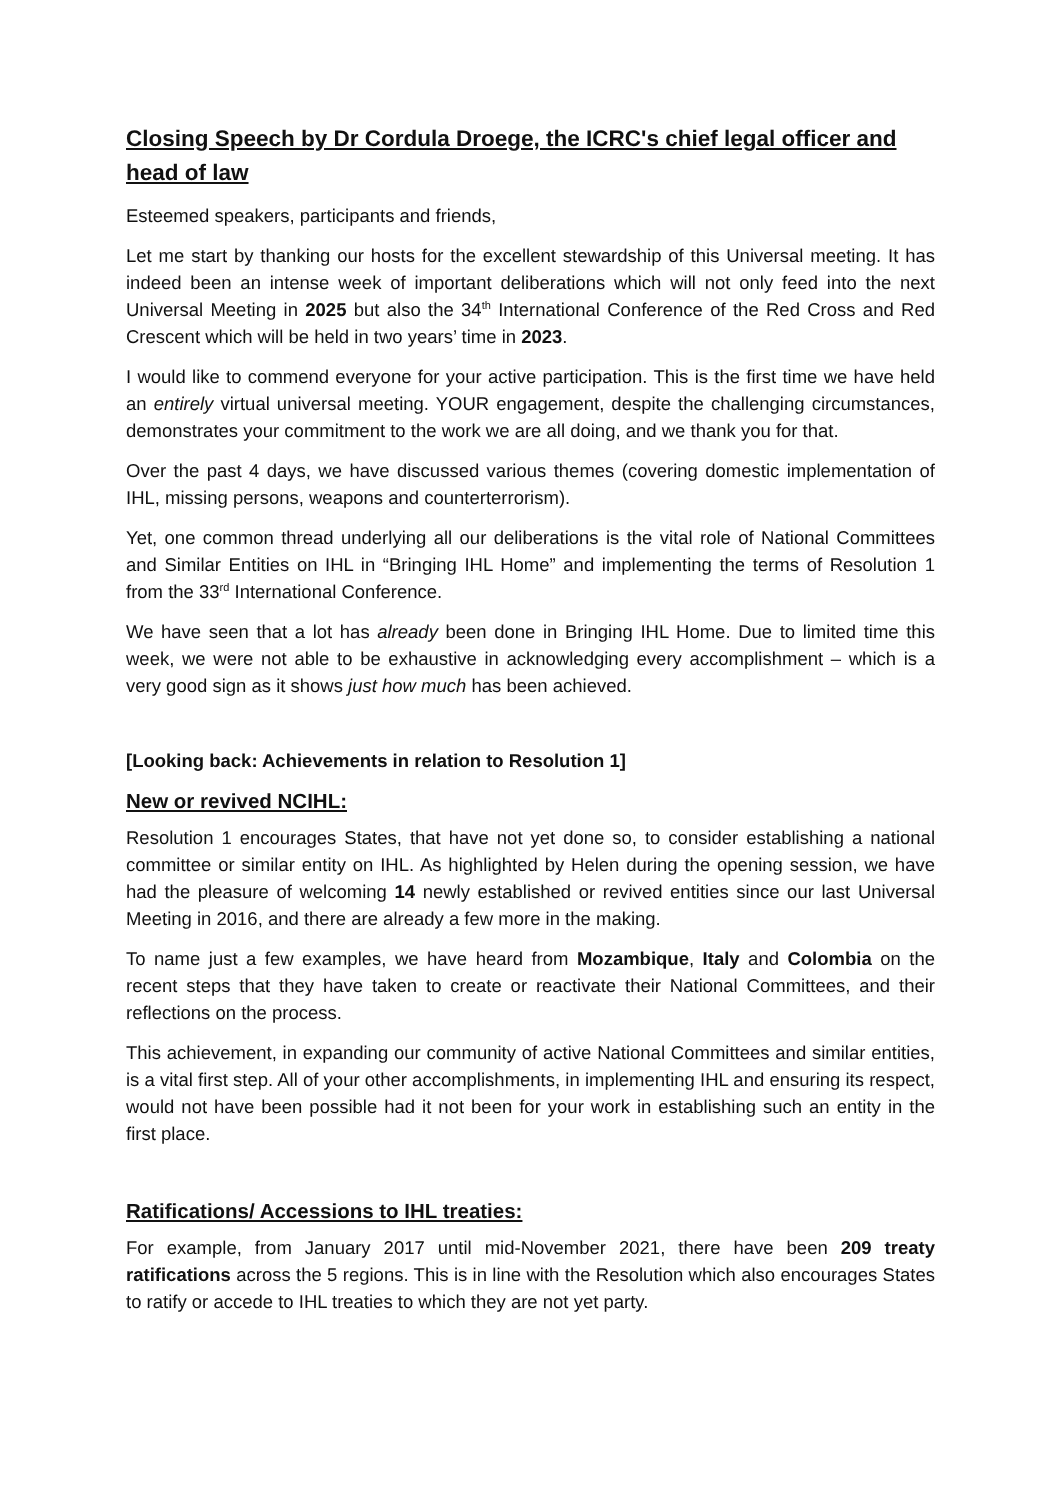Closing Speech by Dr Cordula Droege, the ICRC's chief legal officer and head of law
Esteemed speakers, participants and friends,
Let me start by thanking our hosts for the excellent stewardship of this Universal meeting. It has indeed been an intense week of important deliberations which will not only feed into the next Universal Meeting in 2025 but also the 34<sup>th</sup> International Conference of the Red Cross and Red Crescent which will be held in two years’ time in 2023.
I would like to commend everyone for your active participation. This is the first time we have held an entirely virtual universal meeting. YOUR engagement, despite the challenging circumstances, demonstrates your commitment to the work we are all doing, and we thank you for that.
Over the past 4 days, we have discussed various themes (covering domestic implementation of IHL, missing persons, weapons and counterterrorism).
Yet, one common thread underlying all our deliberations is the vital role of National Committees and Similar Entities on IHL in “Bringing IHL Home” and implementing the terms of Resolution 1 from the 33<sup>rd</sup> International Conference.
We have seen that a lot has already been done in Bringing IHL Home. Due to limited time this week, we were not able to be exhaustive in acknowledging every accomplishment – which is a very good sign as it shows just how much has been achieved.
[Looking back: Achievements in relation to Resolution 1]
New or revived NCIHL:
Resolution 1 encourages States, that have not yet done so, to consider establishing a national committee or similar entity on IHL. As highlighted by Helen during the opening session, we have had the pleasure of welcoming 14 newly established or revived entities since our last Universal Meeting in 2016, and there are already a few more in the making.
To name just a few examples, we have heard from Mozambique, Italy and Colombia on the recent steps that they have taken to create or reactivate their National Committees, and their reflections on the process.
This achievement, in expanding our community of active National Committees and similar entities, is a vital first step. All of your other accomplishments, in implementing IHL and ensuring its respect, would not have been possible had it not been for your work in establishing such an entity in the first place.
Ratifications/ Accessions to IHL treaties:
For example, from January 2017 until mid-November 2021, there have been 209 treaty ratifications across the 5 regions. This is in line with the Resolution which also encourages States to ratify or accede to IHL treaties to which they are not yet party.